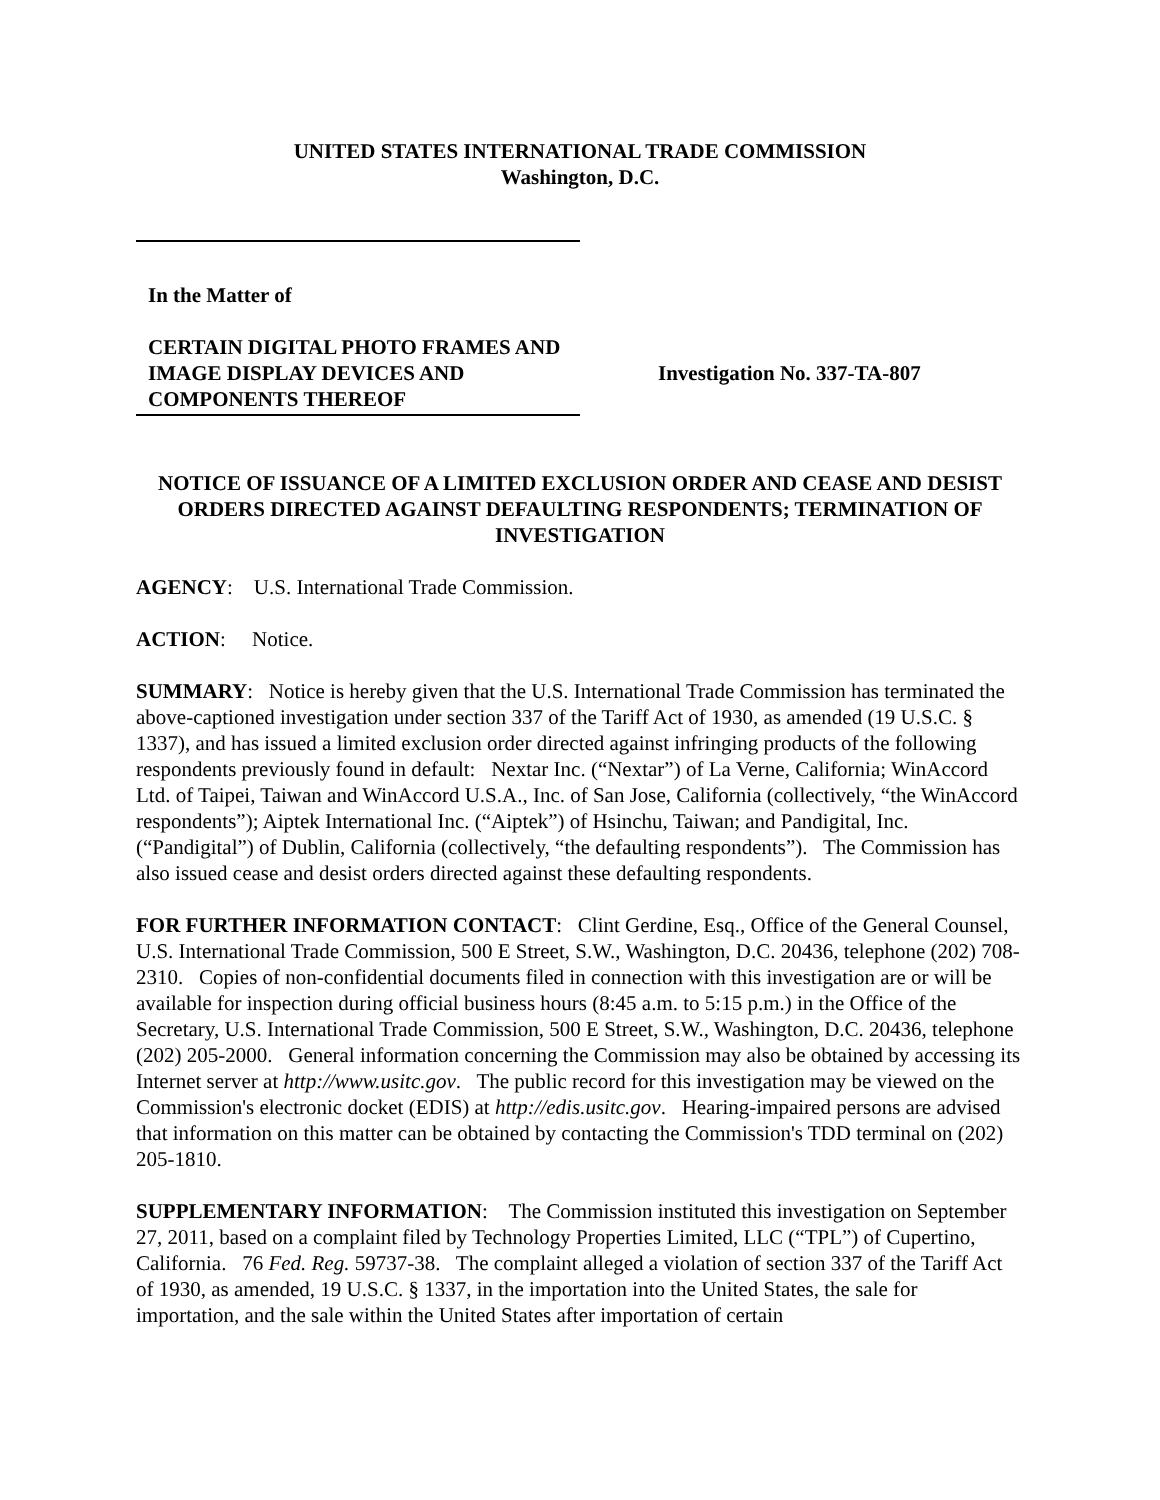UNITED STATES INTERNATIONAL TRADE COMMISSION
Washington, D.C.
In the Matter of
CERTAIN DIGITAL PHOTO FRAMES AND IMAGE DISPLAY DEVICES AND COMPONENTS THEREOF
Investigation No. 337-TA-807
NOTICE OF ISSUANCE OF A LIMITED EXCLUSION ORDER AND CEASE AND DESIST ORDERS DIRECTED AGAINST DEFAULTING RESPONDENTS; TERMINATION OF INVESTIGATION
AGENCY: U.S. International Trade Commission.
ACTION: Notice.
SUMMARY: Notice is hereby given that the U.S. International Trade Commission has terminated the above-captioned investigation under section 337 of the Tariff Act of 1930, as amended (19 U.S.C. § 1337), and has issued a limited exclusion order directed against infringing products of the following respondents previously found in default: Nextar Inc. (“Nextar”) of La Verne, California; WinAccord Ltd. of Taipei, Taiwan and WinAccord U.S.A., Inc. of San Jose, California (collectively, “the WinAccord respondents”); Aiptek International Inc. (“Aiptek”) of Hsinchu, Taiwan; and Pandigital, Inc. (“Pandigital”) of Dublin, California (collectively, “the defaulting respondents”). The Commission has also issued cease and desist orders directed against these defaulting respondents.
FOR FURTHER INFORMATION CONTACT: Clint Gerdine, Esq., Office of the General Counsel, U.S. International Trade Commission, 500 E Street, S.W., Washington, D.C. 20436, telephone (202) 708-2310. Copies of non-confidential documents filed in connection with this investigation are or will be available for inspection during official business hours (8:45 a.m. to 5:15 p.m.) in the Office of the Secretary, U.S. International Trade Commission, 500 E Street, S.W., Washington, D.C. 20436, telephone (202) 205-2000. General information concerning the Commission may also be obtained by accessing its Internet server at http://www.usitc.gov. The public record for this investigation may be viewed on the Commission's electronic docket (EDIS) at http://edis.usitc.gov. Hearing-impaired persons are advised that information on this matter can be obtained by contacting the Commission's TDD terminal on (202) 205-1810.
SUPPLEMENTARY INFORMATION: The Commission instituted this investigation on September 27, 2011, based on a complaint filed by Technology Properties Limited, LLC (“TPL”) of Cupertino, California. 76 Fed. Reg. 59737-38. The complaint alleged a violation of section 337 of the Tariff Act of 1930, as amended, 19 U.S.C. § 1337, in the importation into the United States, the sale for importation, and the sale within the United States after importation of certain